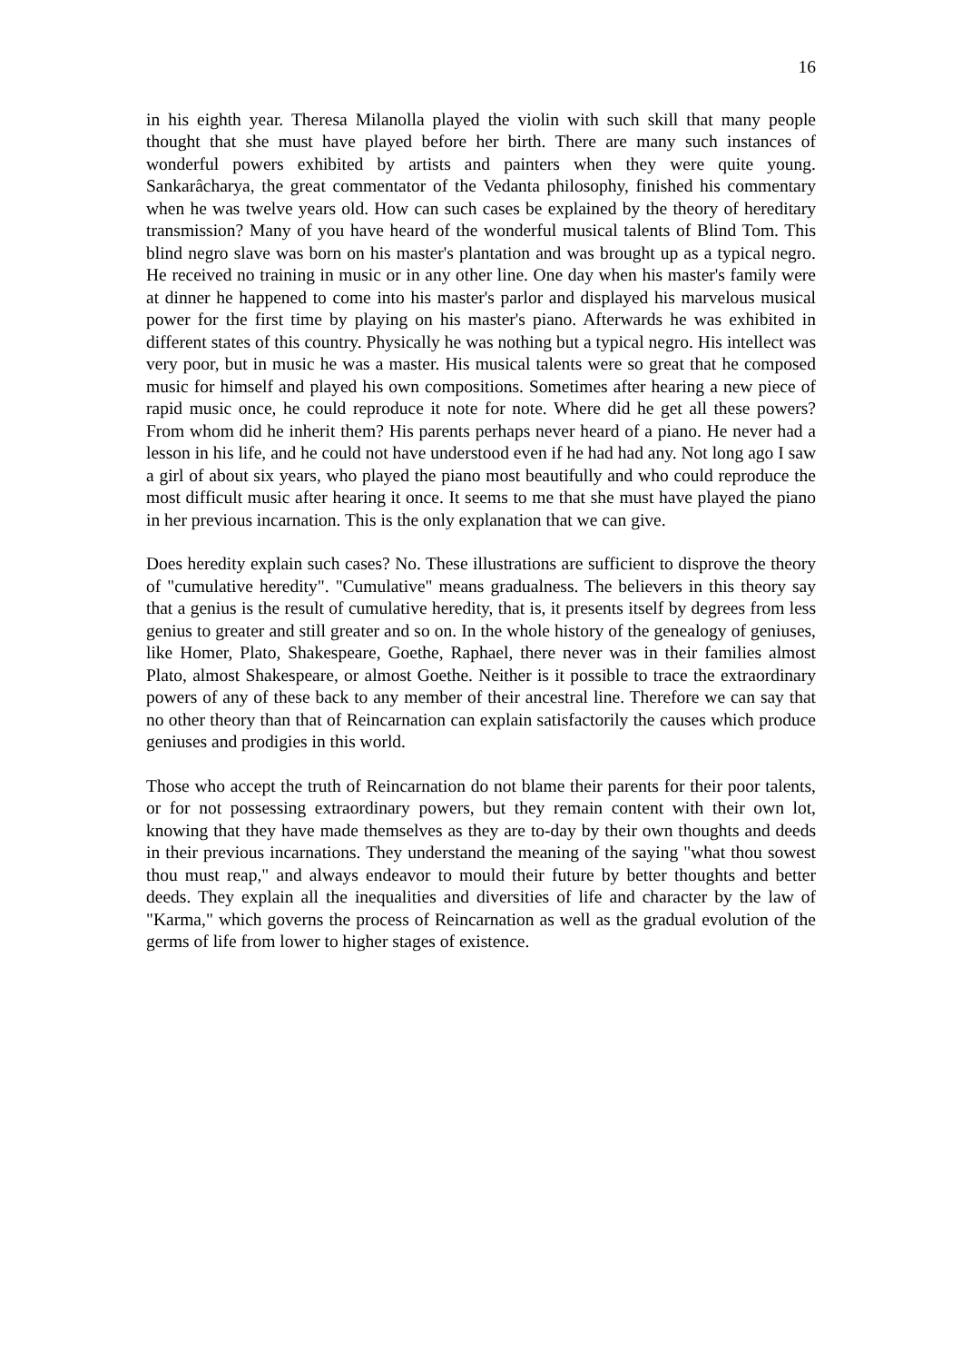16
in his eighth year. Theresa Milanolla played the violin with such skill that many people thought that she must have played before her birth. There are many such instances of wonderful powers exhibited by artists and painters when they were quite young. Sankarâcharya, the great commentator of the Vedanta philosophy, finished his commentary when he was twelve years old. How can such cases be explained by the theory of hereditary transmission? Many of you have heard of the wonderful musical talents of Blind Tom. This blind negro slave was born on his master's plantation and was brought up as a typical negro. He received no training in music or in any other line. One day when his master's family were at dinner he happened to come into his master's parlor and displayed his marvelous musical power for the first time by playing on his master's piano. Afterwards he was exhibited in different states of this country. Physically he was nothing but a typical negro. His intellect was very poor, but in music he was a master. His musical talents were so great that he composed music for himself and played his own compositions. Sometimes after hearing a new piece of rapid music once, he could reproduce it note for note. Where did he get all these powers? From whom did he inherit them? His parents perhaps never heard of a piano. He never had a lesson in his life, and he could not have understood even if he had had any. Not long ago I saw a girl of about six years, who played the piano most beautifully and who could reproduce the most difficult music after hearing it once. It seems to me that she must have played the piano in her previous incarnation. This is the only explanation that we can give.
Does heredity explain such cases? No. These illustrations are sufficient to disprove the theory of "cumulative heredity". "Cumulative" means gradualness. The believers in this theory say that a genius is the result of cumulative heredity, that is, it presents itself by degrees from less genius to greater and still greater and so on. In the whole history of the genealogy of geniuses, like Homer, Plato, Shakespeare, Goethe, Raphael, there never was in their families almost Plato, almost Shakespeare, or almost Goethe. Neither is it possible to trace the extraordinary powers of any of these back to any member of their ancestral line. Therefore we can say that no other theory than that of Reincarnation can explain satisfactorily the causes which produce geniuses and prodigies in this world.
Those who accept the truth of Reincarnation do not blame their parents for their poor talents, or for not possessing extraordinary powers, but they remain content with their own lot, knowing that they have made themselves as they are to-day by their own thoughts and deeds in their previous incarnations. They understand the meaning of the saying "what thou sowest thou must reap," and always endeavor to mould their future by better thoughts and better deeds. They explain all the inequalities and diversities of life and character by the law of "Karma," which governs the process of Reincarnation as well as the gradual evolution of the germs of life from lower to higher stages of existence.